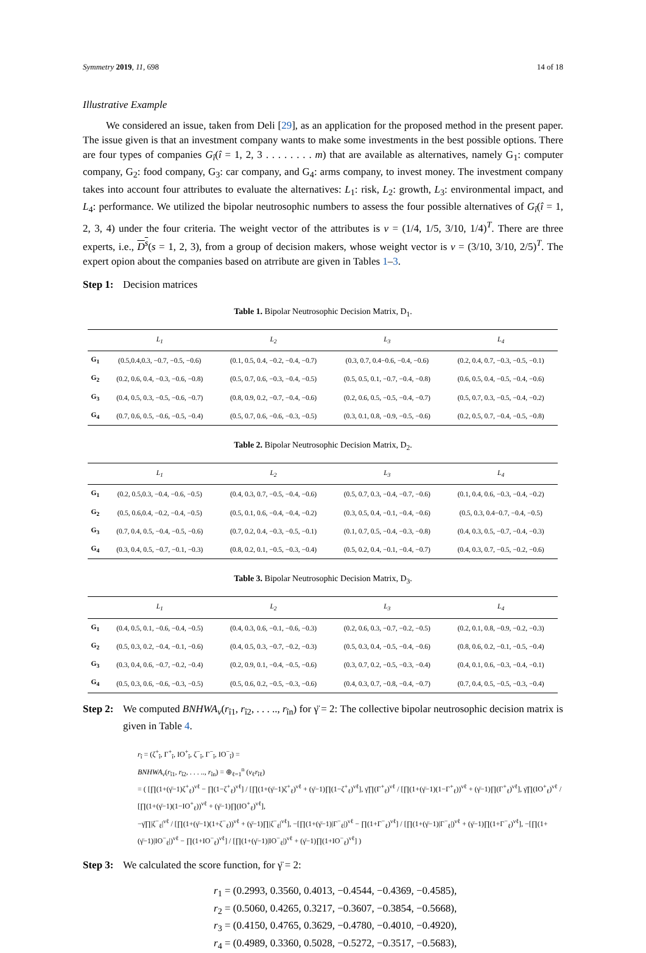Symmetry 2019, 11, 698 14 of 18
Illustrative Example
We considered an issue, taken from Deli [29], as an application for the proposed method in the present paper. The issue given is that an investment company wants to make some investments in the best possible options. There are four types of companies G<sub>î</sub>(î = 1, 2, 3 . . . . . . . . m) that are available as alternatives, namely G<sub>1</sub>: computer company, G<sub>2</sub>: food company, G<sub>3</sub>: car company, and G<sub>4</sub>: arms company, to invest money. The investment company takes into account four attributes to evaluate the alternatives: L<sub>1</sub>: risk, L<sub>2</sub>: growth, L<sub>3</sub>: environmental impact, and L<sub>4</sub>: performance. We utilized the bipolar neutrosophic numbers to assess the four possible alternatives of G<sub>î</sub>(î = 1, 2, 3, 4) under the four criteria. The weight vector of the attributes is ν = (1/4, 1/5, 3/10, 1/4)<sup>T</sup>. There are three experts, i.e., D<sup>s</sup>(s = 1, 2, 3), from a group of decision makers, whose weight vector is ν = (3/10, 3/10, 2/5)<sup>T</sup>. The expert opion about the companies based on atrribute are given in Tables 1–3.
Step 1: Decision matrices
Table 1. Bipolar Neutrosophic Decision Matrix, D<sub>1</sub>.
| | L<sub>1</sub> | L<sub>2</sub> | L<sub>3</sub> | L<sub>4</sub> |
| --- | --- | --- | --- | --- |
| G<sub>1</sub> | (0.5,0.4,0.3, −0.7, −0.5, −0.6) | (0.1, 0.5, 0.4, −0.2, −0.4, −0.7) | (0.3, 0.7, 0.4−0.6, −0.4, −0.6) | (0.2, 0.4, 0.7, −0.3, −0.5, −0.1) |
| G<sub>2</sub> | (0.2, 0.6, 0.4, −0.3, −0.6, −0.8) | (0.5, 0.7, 0.6, −0.3, −0.4, −0.5) | (0.5, 0.5, 0.1, −0.7, −0.4, −0.8) | (0.6, 0.5, 0.4, −0.5, −0.4, −0.6) |
| G<sub>3</sub> | (0.4, 0.5, 0.3, −0.5, −0.6, −0.7) | (0.8, 0.9, 0.2, −0.7, −0.4, −0.6) | (0.2, 0.6, 0.5, −0.5, −0.4, −0.7) | (0.5, 0.7, 0.3, −0.5, −0.4, −0.2) |
| G<sub>4</sub> | (0.7, 0.6, 0.5, −0.6, −0.5, −0.4) | (0.5, 0.7, 0.6, −0.6, −0.3, −0.5) | (0.3, 0.1, 0.8, −0.9, −0.5, −0.6) | (0.2, 0.5, 0.7, −0.4, −0.5, −0.8) |
Table 2. Bipolar Neutrosophic Decision Matrix, D<sub>2</sub>.
| | L<sub>1</sub> | L<sub>2</sub> | L<sub>3</sub> | L<sub>4</sub> |
| --- | --- | --- | --- | --- |
| G<sub>1</sub> | (0.2, 0.5,0.3, −0.4, −0.6, −0.5) | (0.4, 0.3, 0.7, −0.5, −0.4, −0.6) | (0.5, 0.7, 0.3, −0.4, −0.7, −0.6) | (0.1, 0.4, 0.6, −0.3, −0.4, −0.2) |
| G<sub>2</sub> | (0.5, 0.6,0.4, −0.2, −0.4, −0.5) | (0.5, 0.1, 0.6, −0.4, −0.4, −0.2) | (0.3, 0.5, 0.4, −0.1, −0.4, −0.6) | (0.5, 0.3, 0.4−0.7, −0.4, −0.5) |
| G<sub>3</sub> | (0.7, 0.4, 0.5, −0.4, −0.5, −0.6) | (0.7, 0.2, 0.4, −0.3, −0.5, −0.1) | (0.1, 0.7, 0.5, −0.4, −0.3, −0.8) | (0.4, 0.3, 0.5, −0.7, −0.4, −0.3) |
| G<sub>4</sub> | (0.3, 0.4, 0.5, −0.7, −0.1, −0.3) | (0.8, 0.2, 0.1, −0.5, −0.3, −0.4) | (0.5, 0.2, 0.4, −0.1, −0.4, −0.7) | (0.4, 0.3, 0.7, −0.5, −0.2, −0.6) |
Table 3. Bipolar Neutrosophic Decision Matrix, D<sub>3</sub>.
| | L<sub>1</sub> | L<sub>2</sub> | L<sub>3</sub> | L<sub>4</sub> |
| --- | --- | --- | --- | --- |
| G<sub>1</sub> | (0.4, 0.5, 0.1, −0.6, −0.4, −0.5) | (0.4, 0.3, 0.6, −0.1, −0.6, −0.3) | (0.2, 0.6, 0.3, −0.7, −0.2, −0.5) | (0.2, 0.1, 0.8, −0.9, −0.2, −0.3) |
| G<sub>2</sub> | (0.5, 0.3, 0.2, −0.4, −0.1, −0.6) | (0.4, 0.5, 0.3, −0.7, −0.2, −0.3) | (0.5, 0.3, 0.4, −0.5, −0.4, −0.6) | (0.8, 0.6, 0.2, −0.1, −0.5, −0.4) |
| G<sub>3</sub> | (0.3, 0.4, 0.6, −0.7, −0.2, −0.4) | (0.2, 0.9, 0.1, −0.4, −0.5, −0.6) | (0.3, 0.7, 0.2, −0.5, −0.3, −0.4) | (0.4, 0.1, 0.6, −0.3, −0.4, −0.1) |
| G<sub>4</sub> | (0.5, 0.3, 0.6, −0.6, −0.3, −0.5) | (0.5, 0.6, 0.2, −0.5, −0.3, −0.6) | (0.4, 0.3, 0.7, −0.8, −0.4, −0.7) | (0.7, 0.4, 0.5, −0.5, −0.3, −0.4) |
Step 2: We computed BNHWA<sub>ν</sub>(r<sub>î1</sub>, r<sub>î2</sub>, . . . .., r<sub>în</sub>) for γ̈ = 2: The collective bipolar neutrosophic decision matrix is given in Table 4.
r<sub>î</sub> = (ζ<sup>+</sup><sub>î</sub>, Γ<sup>+</sup><sub>î</sub>, IO<sup>+</sup><sub>î</sub>, ζ<sup>−</sup><sub>î</sub>, Γ<sup>−</sup><sub>î</sub>, IO<sup>−</sup><sub>î</sub>) =
BNHWA<sub>ν</sub>(r<sub>î1</sub>, r<sub>î2</sub>, . . . .., r<sub>în</sub>) = ⊕<sub>ℓ=1</sub><sup>n</sup> (ν<sub>ℓ</sub>r<sub>îℓ</sub>)
= ( [∏(1+(γ̈−1)ζ<sup>+</sup><sub>ℓ</sub>)<sup>νℓ</sup> − ∏(1−ζ<sup>+</sup><sub>ℓ</sub>)<sup>νℓ</sup>] / [∏(1+(γ̈−1)ζ<sup>+</sup><sub>ℓ</sub>)<sup>νℓ</sup> + (γ̈−1)∏(1−ζ<sup>+</sup><sub>ℓ</sub>)<sup>νℓ</sup>], γ̈∏(Γ<sup>+</sup><sub>ℓ</sub>)<sup>νℓ</sup> / [∏(1+(γ̈−1)(1−Γ<sup>+</sup><sub>ℓ</sub>))<sup>νℓ</sup> + (γ̈−1)∏(Γ<sup>+</sup><sub>ℓ</sub>)<sup>νℓ</sup>], γ̈∏(IO<sup>+</sup><sub>ℓ</sub>)<sup>νℓ</sup> / [∏(1+(γ̈−1)(1−IO<sup>+</sup><sub>ℓ</sub>))<sup>νℓ</sup> + (γ̈−1)∏(IO<sup>+</sup><sub>ℓ</sub>)<sup>νℓ</sup>],
−γ̈∏|ζ<sup>−</sup><sub>ℓ</sub>|<sup>νℓ</sup> / [∏(1+(γ̈−1)(1+ζ<sup>−</sup><sub>ℓ</sub>))<sup>νℓ</sup> + (γ̈−1)∏|ζ<sup>−</sup><sub>ℓ</sub>|<sup>νℓ</sup>], −[∏(1+(γ̈−1)|Γ<sup>−</sup><sub>ℓ</sub>|)<sup>νℓ</sup> − ∏(1+Γ<sup>−</sup><sub>ℓ</sub>)<sup>νℓ</sup>] / [∏(1+(γ̈−1)|Γ<sup>−</sup><sub>ℓ</sub>|)<sup>νℓ</sup> + (γ̈−1)∏(1+Γ<sup>−</sup><sub>ℓ</sub>)<sup>νℓ</sup>], −[∏(1+(γ̈−1)|IO<sup>−</sup><sub>ℓ</sub>|)<sup>νℓ</sup> − ∏(1+IO<sup>−</sup><sub>ℓ</sub>)<sup>νℓ</sup>] / [∏(1+(γ̈−1)|IO<sup>−</sup><sub>ℓ</sub>|)<sup>νℓ</sup> + (γ̈−1)∏(1+IO<sup>−</sup><sub>ℓ</sub>)<sup>νℓ</sup>] )
Step 3: We calculated the score function, for γ̈ = 2:
r<sub>1</sub> = (0.2993, 0.3560, 0.4013, −0.4544, −0.4369, −0.4585),
r<sub>2</sub> = (0.5060, 0.4265, 0.3217, −0.3607, −0.3854, −0.5668),
r<sub>3</sub> = (0.4150, 0.4765, 0.3629, −0.4780, −0.4010, −0.4920),
r<sub>4</sub> = (0.4989, 0.3360, 0.5028, −0.5272, −0.3517, −0.5683),